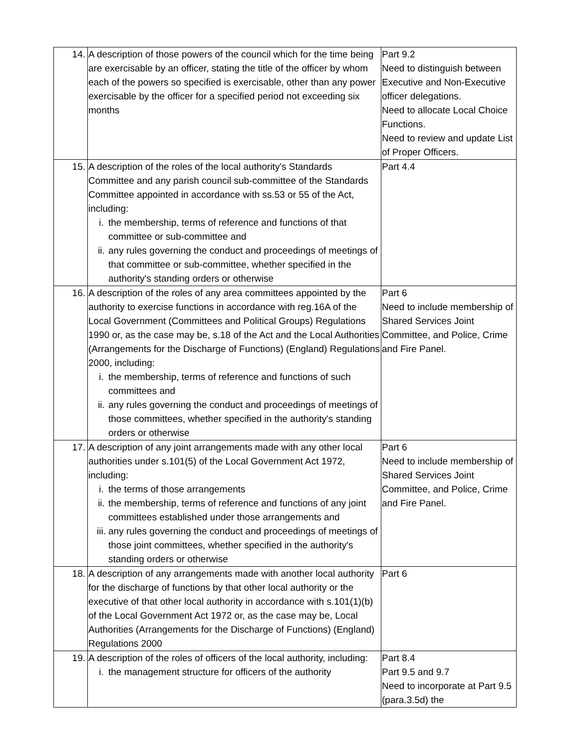| 14. | A description of those powers of the council which for the time being are exercisable by an officer, stating the title of the officer by whom each of the powers so specified is exercisable, other than any power exercisable by the officer for a specified period not exceeding six months | Part 9.2 Need to distinguish between Executive and Non-Executive officer delegations. Need to allocate Local Choice Functions. Need to review and update List of Proper Officers. |
| 15. | A description of the roles of the local authority's Standards Committee and any parish council sub-committee of the Standards Committee appointed in accordance with ss.53 or 55 of the Act, including: i. the membership, terms of reference and functions of that committee or sub-committee and ii. any rules governing the conduct and proceedings of meetings of that committee or sub-committee, whether specified in the authority's standing orders or otherwise | Part 4.4 |
| 16. | A description of the roles of any area committees appointed by the authority to exercise functions in accordance with reg.16A of the Local Government (Committees and Political Groups) Regulations 1990 or, as the case may be, s.18 of the Act and the Local Authorities (Arrangements for the Discharge of Functions) (England) Regulations 2000, including: i. the membership, terms of reference and functions of such committees and ii. any rules governing the conduct and proceedings of meetings of those committees, whether specified in the authority's standing orders or otherwise | Part 6 Need to include membership of Shared Services Joint Committee, and Police, Crime and Fire Panel. |
| 17. | A description of any joint arrangements made with any other local authorities under s.101(5) of the Local Government Act 1972, including: i. the terms of those arrangements ii. the membership, terms of reference and functions of any joint committees established under those arrangements and iii. any rules governing the conduct and proceedings of meetings of those joint committees, whether specified in the authority's standing orders or otherwise | Part 6 Need to include membership of Shared Services Joint Committee, and Police, Crime and Fire Panel. |
| 18. | A description of any arrangements made with another local authority for the discharge of functions by that other local authority or the executive of that other local authority in accordance with s.101(1)(b) of the Local Government Act 1972 or, as the case may be, Local Authorities (Arrangements for the Discharge of Functions) (England) Regulations 2000 | Part 6 |
| 19. | A description of the roles of officers of the local authority, including: i. the management structure for officers of the authority | Part 8.4 Part 9.5 and 9.7 Need to incorporate at Part 9.5 (para.3.5d) the |